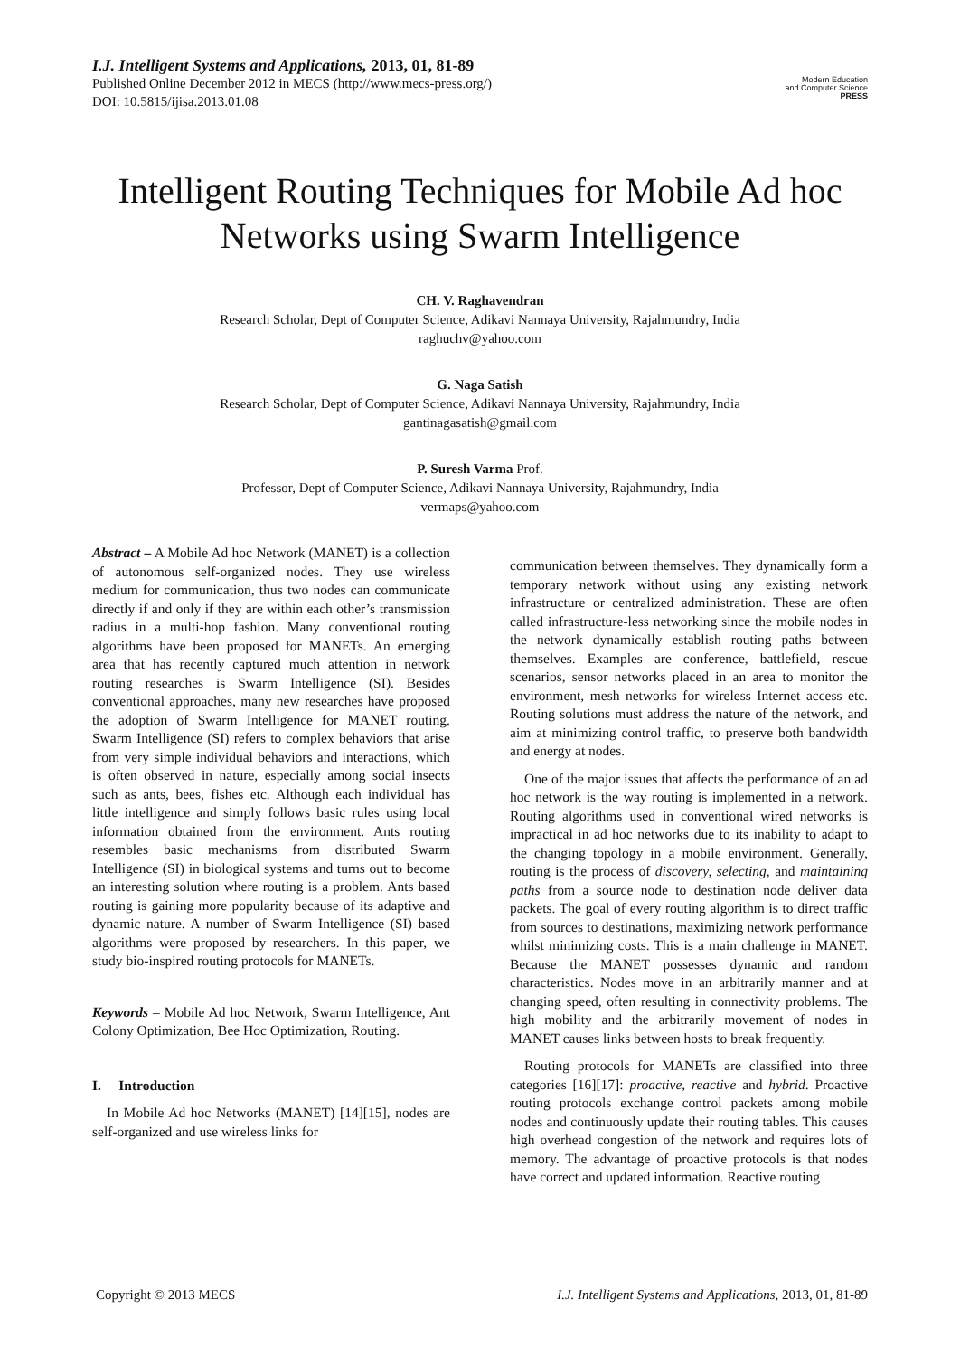I.J. Intelligent Systems and Applications, 2013, 01, 81-89
Published Online December 2012 in MECS (http://www.mecs-press.org/)
DOI: 10.5815/ijisa.2013.01.08
Modern Education
and Computer Science
PRESS
Intelligent Routing Techniques for Mobile Ad hoc Networks using Swarm Intelligence
CH. V. Raghavendran
Research Scholar, Dept of Computer Science, Adikavi Nannaya University, Rajahmundry, India
raghuchv@yahoo.com
G. Naga Satish
Research Scholar, Dept of Computer Science, Adikavi Nannaya University, Rajahmundry, India
gantinagasatish@gmail.com
P. Suresh Varma Prof.
Professor, Dept of Computer Science, Adikavi Nannaya University, Rajahmundry, India
vermaps@yahoo.com
Abstract – A Mobile Ad hoc Network (MANET) is a collection of autonomous self-organized nodes. They use wireless medium for communication, thus two nodes can communicate directly if and only if they are within each other’s transmission radius in a multi-hop fashion. Many conventional routing algorithms have been proposed for MANETs. An emerging area that has recently captured much attention in network routing researches is Swarm Intelligence (SI). Besides conventional approaches, many new researches have proposed the adoption of Swarm Intelligence for MANET routing. Swarm Intelligence (SI) refers to complex behaviors that arise from very simple individual behaviors and interactions, which is often observed in nature, especially among social insects such as ants, bees, fishes etc. Although each individual has little intelligence and simply follows basic rules using local information obtained from the environment. Ants routing resembles basic mechanisms from distributed Swarm Intelligence (SI) in biological systems and turns out to become an interesting solution where routing is a problem. Ants based routing is gaining more popularity because of its adaptive and dynamic nature. A number of Swarm Intelligence (SI) based algorithms were proposed by researchers. In this paper, we study bio-inspired routing protocols for MANETs.
Keywords – Mobile Ad hoc Network, Swarm Intelligence, Ant Colony Optimization, Bee Hoc Optimization, Routing.
I. Introduction
In Mobile Ad hoc Networks (MANET) [14][15], nodes are self-organized and use wireless links for
communication between themselves. They dynamically form a temporary network without using any existing network infrastructure or centralized administration. These are often called infrastructure-less networking since the mobile nodes in the network dynamically establish routing paths between themselves. Examples are conference, battlefield, rescue scenarios, sensor networks placed in an area to monitor the environment, mesh networks for wireless Internet access etc. Routing solutions must address the nature of the network, and aim at minimizing control traffic, to preserve both bandwidth and energy at nodes.
One of the major issues that affects the performance of an ad hoc network is the way routing is implemented in a network. Routing algorithms used in conventional wired networks is impractical in ad hoc networks due to its inability to adapt to the changing topology in a mobile environment. Generally, routing is the process of discovery, selecting, and maintaining paths from a source node to destination node deliver data packets. The goal of every routing algorithm is to direct traffic from sources to destinations, maximizing network performance whilst minimizing costs. This is a main challenge in MANET. Because the MANET possesses dynamic and random characteristics. Nodes move in an arbitrarily manner and at changing speed, often resulting in connectivity problems. The high mobility and the arbitrarily movement of nodes in MANET causes links between hosts to break frequently.
Routing protocols for MANETs are classified into three categories [16][17]: proactive, reactive and hybrid. Proactive routing protocols exchange control packets among mobile nodes and continuously update their routing tables. This causes high overhead congestion of the network and requires lots of memory. The advantage of proactive protocols is that nodes have correct and updated information. Reactive routing
Copyright © 2013 MECS I.J. Intelligent Systems and Applications, 2013, 01, 81-89